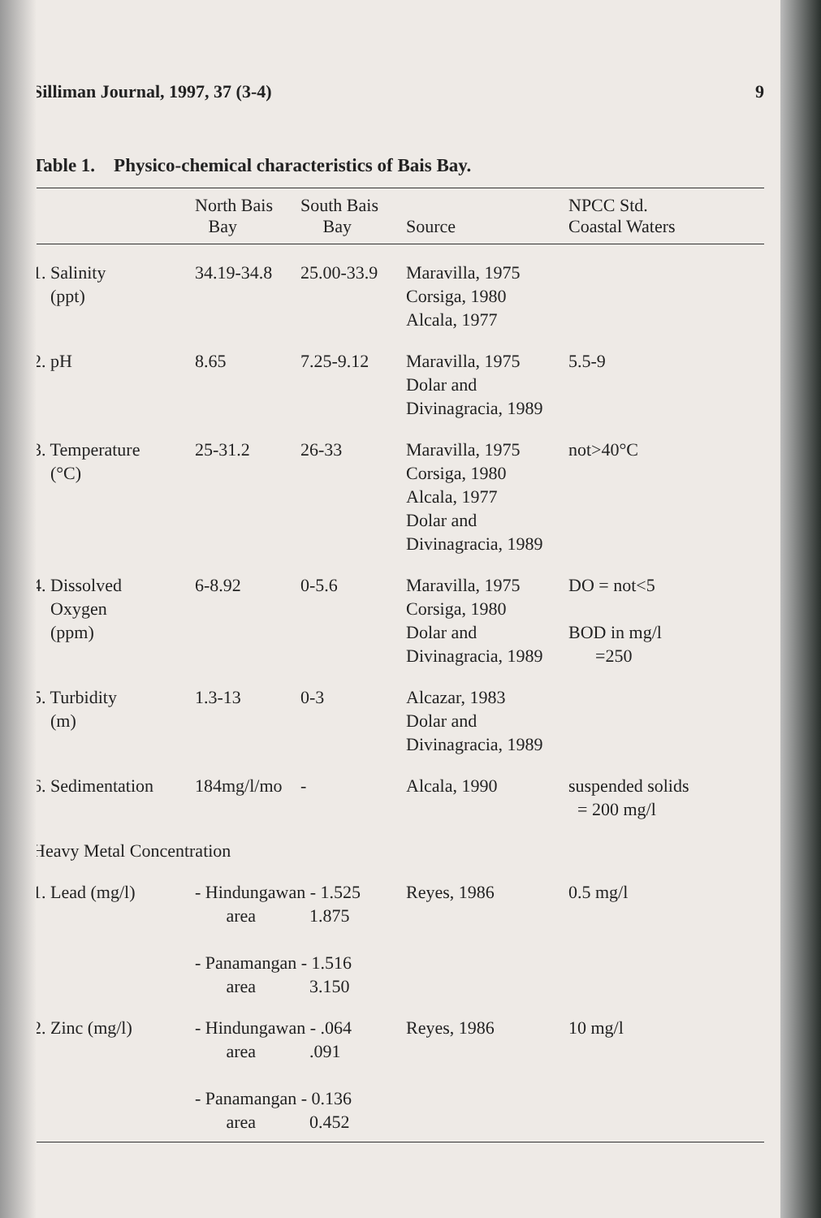Silliman Journal, 1997, 37 (3-4) 9
Table 1. Physico-chemical characteristics of Bais Bay.
| | North Bais Bay | South Bais Bay | Source | NPCC Std. Coastal Waters |
| --- | --- | --- | --- | --- |
| 1. Salinity (ppt) | 34.19-34.8 | 25.00-33.9 | Maravilla, 1975 Corsiga, 1980 Alcala, 1977 | |
| 2. pH | 8.65 | 7.25-9.12 | Maravilla, 1975 Dolar and Divinagracia, 1989 | 5.5-9 |
| 3. Temperature (°C) | 25-31.2 | 26-33 | Maravilla, 1975 Corsiga, 1980 Alcala, 1977 Dolar and Divinagracia, 1989 | not>40°C |
| 4. Dissolved Oxygen (ppm) | 6-8.92 | 0-5.6 | Maravilla, 1975 Corsiga, 1980 Dolar and Divinagracia, 1989 | DO = not<5 BOD in mg/l =250 |
| 5. Turbidity (m) | 1.3-13 | 0-3 | Alcazar, 1983 Dolar and Divinagracia, 1989 | |
| 6. Sedimentation | 184mg/l/mo | - | Alcala, 1990 | suspended solids = 200 mg/l |
| Heavy Metal Concentration | | | | |
| 1. Lead (mg/l) | - Hindungawan - 1.525 area 1.875 - Panamangan - 1.516 area 3.150 | | Reyes, 1986 | 0.5 mg/l |
| 2. Zinc (mg/l) | - Hindungawan - .064 area .091 - Panamangan - 0.136 area 0.452 | | Reyes, 1986 | 10 mg/l |